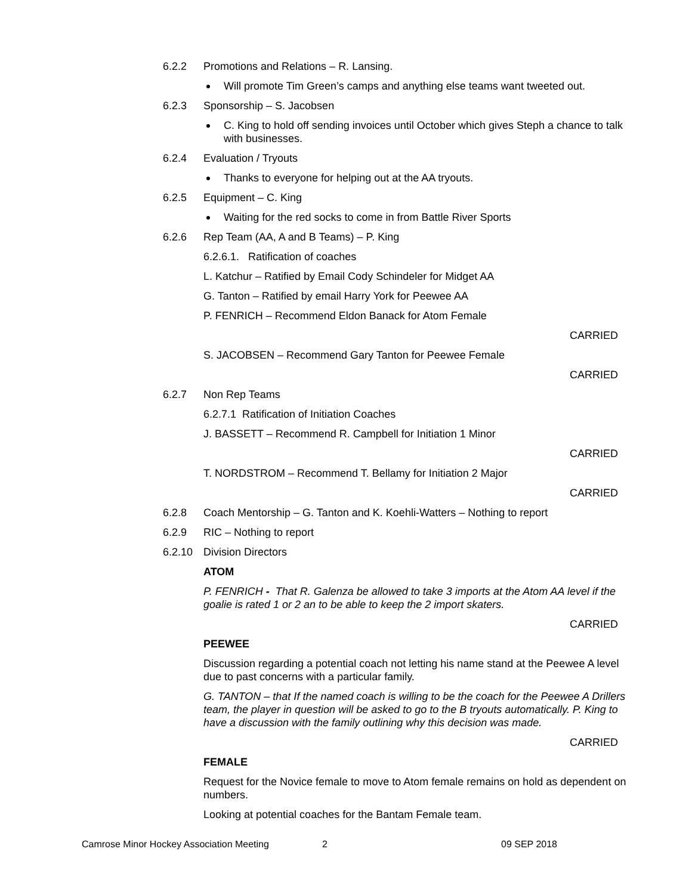6.2.2 Promotions and Relations – R. Lansing.
Will promote Tim Green’s camps and anything else teams want tweeted out.
6.2.3 Sponsorship – S. Jacobsen
C. King to hold off sending invoices until October which gives Steph a chance to talk with businesses.
6.2.4 Evaluation / Tryouts
Thanks to everyone for helping out at the AA tryouts.
6.2.5 Equipment – C. King
Waiting for the red socks to come in from Battle River Sports
6.2.6 Rep Team (AA, A and B Teams) – P. King
6.2.6.1. Ratification of coaches
L. Katchur – Ratified by Email Cody Schindeler for Midget AA
G. Tanton – Ratified by email Harry York for Peewee AA
P. FENRICH – Recommend Eldon Banack for Atom Female
CARRIED
S. JACOBSEN – Recommend Gary Tanton for Peewee Female
CARRIED
6.2.7 Non Rep Teams
6.2.7.1 Ratification of Initiation Coaches
J. BASSETT – Recommend R. Campbell for Initiation 1 Minor
CARRIED
T. NORDSTROM – Recommend T. Bellamy for Initiation 2 Major
CARRIED
6.2.8 Coach Mentorship – G. Tanton and K. Koehli-Watters – Nothing to report
6.2.9 RIC – Nothing to report
6.2.10 Division Directors
ATOM
P. FENRICH - That R. Galenza be allowed to take 3 imports at the Atom AA level if the goalie is rated 1 or 2 an to be able to keep the 2 import skaters.
CARRIED
PEEWEE
Discussion regarding a potential coach not letting his name stand at the Peewee A level due to past concerns with a particular family.
G. TANTON – that If the named coach is willing to be the coach for the Peewee A Drillers team, the player in question will be asked to go to the B tryouts automatically. P. King to have a discussion with the family outlining why this decision was made.
CARRIED
FEMALE
Request for the Novice female to move to Atom female remains on hold as dependent on numbers.
Looking at potential coaches for the Bantam Female team.
Camrose Minor Hockey Association Meeting 2 09 SEP 2018